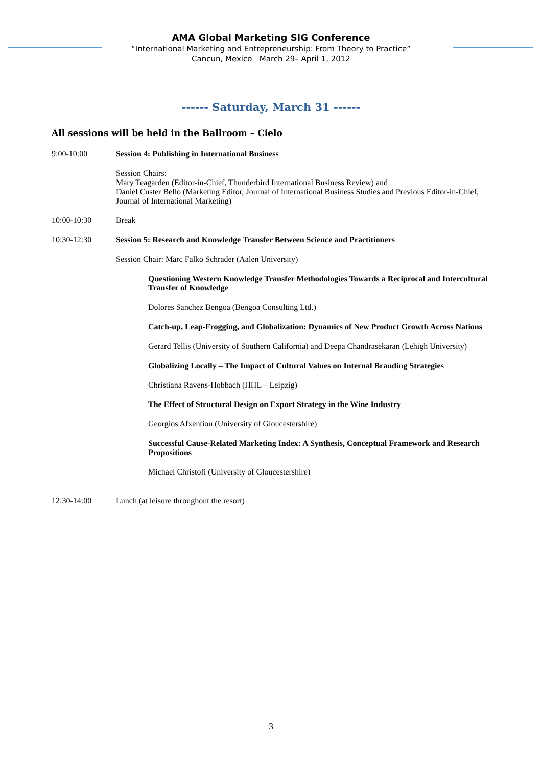AMA Global Marketing SIG Conference
“International Marketing and Entrepreneurship: From Theory to Practice”
Cancun, Mexico March 29– April 1, 2012
------ Saturday, March 31 ------
All sessions will be held in the Ballroom – Cielo
9:00-10:00 Session 4: Publishing in International Business
Session Chairs:
Mary Teagarden (Editor-in-Chief, Thunderbird International Business Review) and
Daniel Custer Bello (Marketing Editor, Journal of International Business Studies and Previous Editor-in-Chief, Journal of International Marketing)
10:00-10:30 Break
10:30-12:30 Session 5: Research and Knowledge Transfer Between Science and Practitioners
Session Chair: Marc Falko Schrader (Aalen University)
Questioning Western Knowledge Transfer Methodologies Towards a Reciprocal and Intercultural Transfer of Knowledge
Dolores Sanchez Bengoa (Bengoa Consulting Ltd.)
Catch-up, Leap-Frogging, and Globalization: Dynamics of New Product Growth Across Nations
Gerard Tellis (University of Southern California) and Deepa Chandrasekaran (Lehigh University)
Globalizing Locally – The Impact of Cultural Values on Internal Branding Strategies
Christiana Ravens-Hobbach (HHL – Leipzig)
The Effect of Structural Design on Export Strategy in the Wine Industry
Georgios Afxentiou (University of Gloucestershire)
Successful Cause-Related Marketing Index: A Synthesis, Conceptual Framework and Research Propositions
Michael Christofi (University of Gloucestershire)
12:30-14:00 Lunch (at leisure throughout the resort)
3